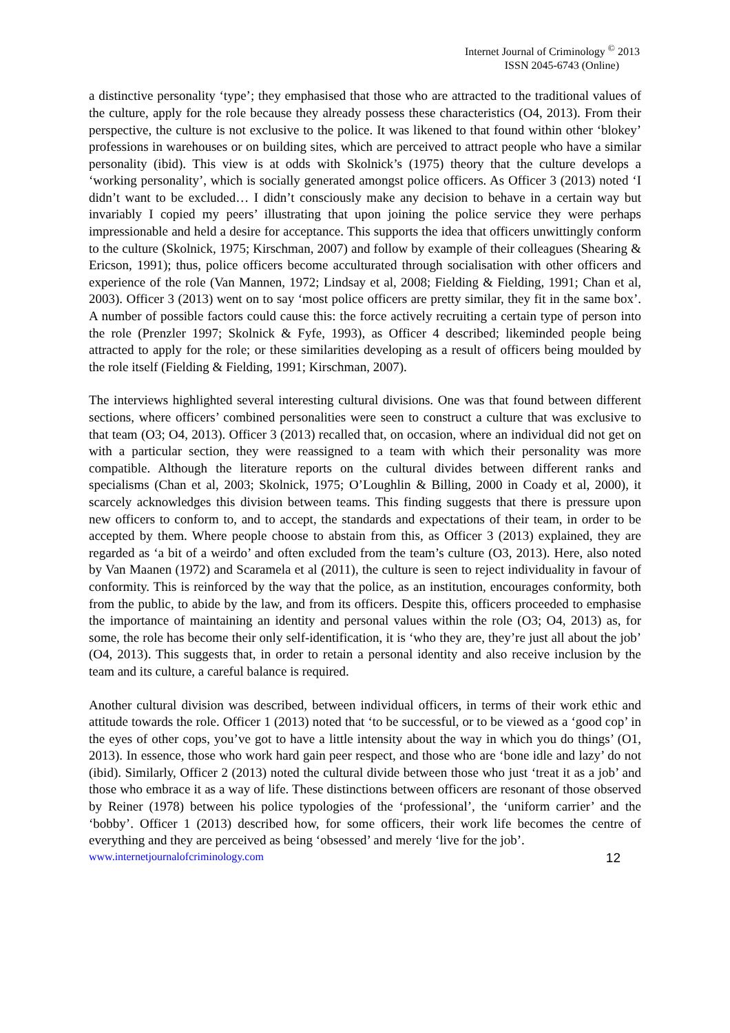Internet Journal of Criminology <sup>©</sup> 2013
ISSN 2045-6743 (Online)
a distinctive personality ‘type’; they emphasised that those who are attracted to the traditional values of the culture, apply for the role because they already possess these characteristics (O4, 2013). From their perspective, the culture is not exclusive to the police. It was likened to that found within other ‘blokey’ professions in warehouses or on building sites, which are perceived to attract people who have a similar personality (ibid). This view is at odds with Skolnick’s (1975) theory that the culture develops a ‘working personality’, which is socially generated amongst police officers. As Officer 3 (2013) noted ‘I didn’t want to be excluded… I didn’t consciously make any decision to behave in a certain way but invariably I copied my peers’ illustrating that upon joining the police service they were perhaps impressionable and held a desire for acceptance. This supports the idea that officers unwittingly conform to the culture (Skolnick, 1975; Kirschman, 2007) and follow by example of their colleagues (Shearing & Ericson, 1991); thus, police officers become acculturated through socialisation with other officers and experience of the role (Van Mannen, 1972; Lindsay et al, 2008; Fielding & Fielding, 1991; Chan et al, 2003). Officer 3 (2013) went on to say ‘most police officers are pretty similar, they fit in the same box’. A number of possible factors could cause this: the force actively recruiting a certain type of person into the role (Prenzler 1997; Skolnick & Fyfe, 1993), as Officer 4 described; likeminded people being attracted to apply for the role; or these similarities developing as a result of officers being moulded by the role itself (Fielding & Fielding, 1991; Kirschman, 2007).
The interviews highlighted several interesting cultural divisions. One was that found between different sections, where officers’ combined personalities were seen to construct a culture that was exclusive to that team (O3; O4, 2013). Officer 3 (2013) recalled that, on occasion, where an individual did not get on with a particular section, they were reassigned to a team with which their personality was more compatible. Although the literature reports on the cultural divides between different ranks and specialisms (Chan et al, 2003; Skolnick, 1975; O’Loughlin & Billing, 2000 in Coady et al, 2000), it scarcely acknowledges this division between teams. This finding suggests that there is pressure upon new officers to conform to, and to accept, the standards and expectations of their team, in order to be accepted by them. Where people choose to abstain from this, as Officer 3 (2013) explained, they are regarded as ‘a bit of a weirdo’ and often excluded from the team’s culture (O3, 2013). Here, also noted by Van Maanen (1972) and Scaramela et al (2011), the culture is seen to reject individuality in favour of conformity. This is reinforced by the way that the police, as an institution, encourages conformity, both from the public, to abide by the law, and from its officers. Despite this, officers proceeded to emphasise the importance of maintaining an identity and personal values within the role (O3; O4, 2013) as, for some, the role has become their only self-identification, it is ‘who they are, they’re just all about the job’ (O4, 2013). This suggests that, in order to retain a personal identity and also receive inclusion by the team and its culture, a careful balance is required.
Another cultural division was described, between individual officers, in terms of their work ethic and attitude towards the role. Officer 1 (2013) noted that ‘to be successful, or to be viewed as a ‘good cop’ in the eyes of other cops, you’ve got to have a little intensity about the way in which you do things’ (O1, 2013). In essence, those who work hard gain peer respect, and those who are ‘bone idle and lazy’ do not (ibid). Similarly, Officer 2 (2013) noted the cultural divide between those who just ‘treat it as a job’ and those who embrace it as a way of life. These distinctions between officers are resonant of those observed by Reiner (1978) between his police typologies of the ‘professional’, the ‘uniform carrier’ and the ‘bobby’. Officer 1 (2013) described how, for some officers, their work life becomes the centre of everything and they are perceived as being ‘obsessed’ and merely ‘live for the job’.
www.internetjournalofcriminology.com 12